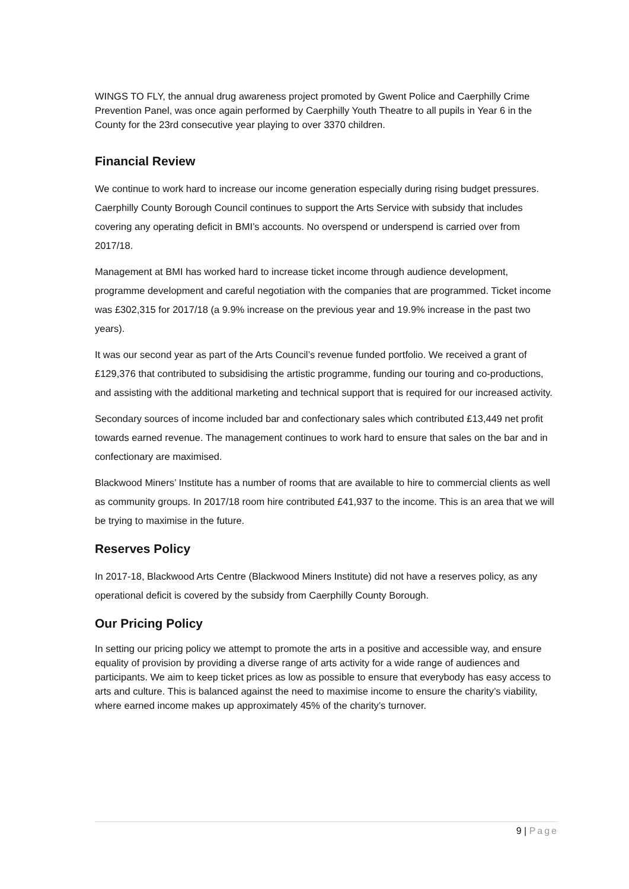WINGS TO FLY, the annual drug awareness project promoted by Gwent Police and Caerphilly Crime Prevention Panel, was once again performed by Caerphilly Youth Theatre to all pupils in Year 6 in the County for the 23rd consecutive year playing to over 3370 children.
Financial Review
We continue to work hard to increase our income generation especially during rising budget pressures. Caerphilly County Borough Council continues to support the Arts Service with subsidy that includes covering any operating deficit in BMI’s accounts. No overspend or underspend is carried over from 2017/18.
Management at BMI has worked hard to increase ticket income through audience development, programme development and careful negotiation with the companies that are programmed. Ticket income was £302,315 for 2017/18 (a 9.9% increase on the previous year and 19.9% increase in the past two years).
It was our second year as part of the Arts Council’s revenue funded portfolio. We received a grant of £129,376 that contributed to subsidising the artistic programme, funding our touring and co-productions, and assisting with the additional marketing and technical support that is required for our increased activity.
Secondary sources of income included bar and confectionary sales which contributed £13,449 net profit towards earned revenue. The management continues to work hard to ensure that sales on the bar and in confectionary are maximised.
Blackwood Miners’ Institute has a number of rooms that are available to hire to commercial clients as well as community groups. In 2017/18 room hire contributed £41,937 to the income. This is an area that we will be trying to maximise in the future.
Reserves Policy
In 2017-18, Blackwood Arts Centre (Blackwood Miners Institute) did not have a reserves policy, as any operational deficit is covered by the subsidy from Caerphilly County Borough.
Our Pricing Policy
In setting our pricing policy we attempt to promote the arts in a positive and accessible way, and ensure equality of provision by providing a diverse range of arts activity for a wide range of audiences and participants. We aim to keep ticket prices as low as possible to ensure that everybody has easy access to arts and culture. This is balanced against the need to maximise income to ensure the charity’s viability, where earned income makes up approximately 45% of the charity’s turnover.
9 | Page